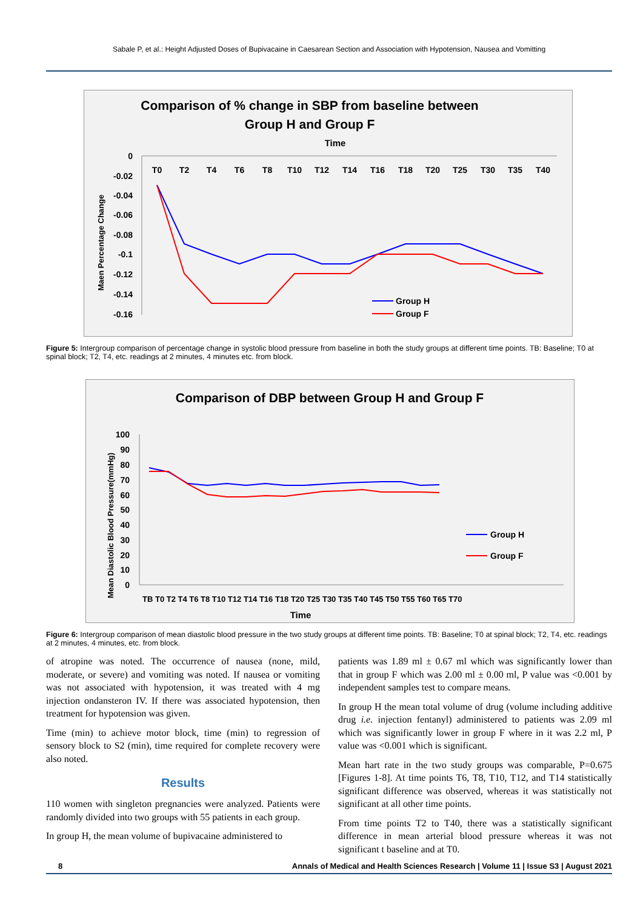Sabale P, et al.: Height Adjusted Doses of Bupivacaine in Caesarean Section and Association with Hypotension, Nausea and Vomitting
Comparison of % change in SBP from baseline between
Group H and Group F
Time
Maen Percentage Change
0
-0.02
-0.04
-0.06
-0.08
-0.1
-0.12
-0.14
-0.16
T0
T2
T4
T6
T8
T10
T12
T14
T16
T18
T20
T25
T30
T35
T40
Group H
Group F
Figure 5: Intergroup comparison of percentage change in systolic blood pressure from baseline in both the study groups at different time points. TB: Baseline; T0 at spinal block; T2, T4, etc. readings at 2 minutes, 4 minutes etc. from block.
Comparison of DBP between Group H and Group F
Mean Diastolic Blood Pressure(mmHg)
100
90
80
70
60
50
40
30
20
10
0
TB T0 T2 T4 T6 T8 T10 T12 T14 T16 T18 T20 T25 T30 T35 T40 T45 T50 T55 T60 T65 T70
Time
Group H
Group F
Figure 6: Intergroup comparison of mean diastolic blood pressure in the two study groups at different time points. TB: Baseline; T0 at spinal block; T2, T4, etc. readings at 2 minutes, 4 minutes, etc. from block.
of atropine was noted. The occurrence of nausea (none, mild, moderate, or severe) and vomiting was noted. If nausea or vomiting was not associated with hypotension, it was treated with 4 mg injection ondansteron IV. If there was associated hypotension, then treatment for hypotension was given.
Time (min) to achieve motor block, time (min) to regression of sensory block to S2 (min), time required for complete recovery were also noted.
Results
110 women with singleton pregnancies were analyzed. Patients were randomly divided into two groups with 55 patients in each group.
In group H, the mean volume of bupivacaine administered to
patients was 1.89 ml ± 0.67 ml which was significantly lower than that in group F which was 2.00 ml ± 0.00 ml, P value was <0.001 by independent samples test to compare means.
In group H the mean total volume of drug (volume including additive drug i.e. injection fentanyl) administered to patients was 2.09 ml which was significantly lower in group F where in it was 2.2 ml, P value was <0.001 which is significant.
Mean hart rate in the two study groups was comparable, P=0.675 [Figures 1-8]. At time points T6, T8, T10, T12, and T14 statistically significant difference was observed, whereas it was statistically not significant at all other time points.
From time points T2 to T40, there was a statistically significant difference in mean arterial blood pressure whereas it was not significant t baseline and at T0.
8 Annals of Medical and Health Sciences Research | Volume 11 | Issue S3 | August 2021